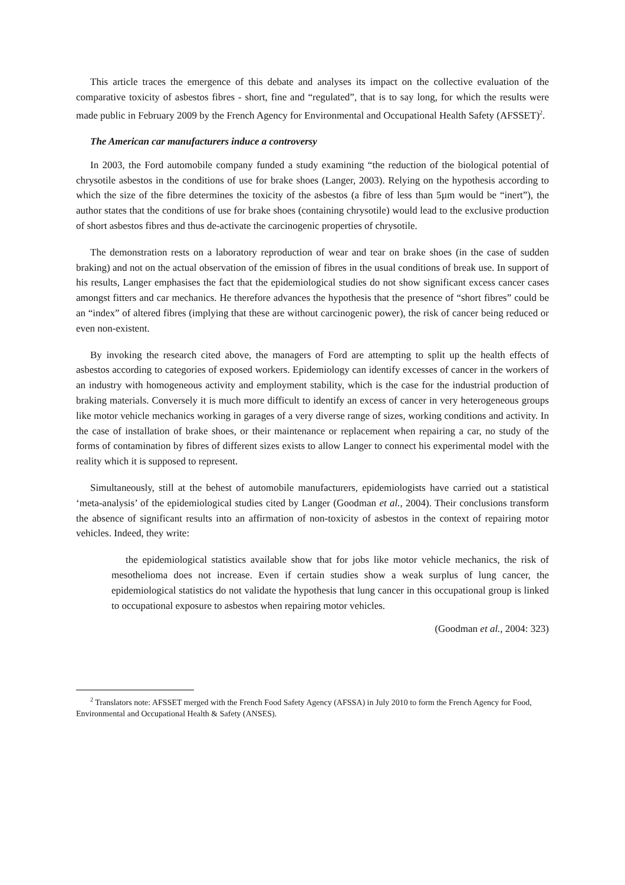This article traces the emergence of this debate and analyses its impact on the collective evaluation of the comparative toxicity of asbestos fibres - short, fine and “regulated”, that is to say long, for which the results were made public in February 2009 by the French Agency for Environmental and Occupational Health Safety (AFSSET)<sup>2</sup>.
The American car manufacturers induce a controversy
In 2003, the Ford automobile company funded a study examining “the reduction of the biological potential of chrysotile asbestos in the conditions of use for brake shoes (Langer, 2003). Relying on the hypothesis according to which the size of the fibre determines the toxicity of the asbestos (a fibre of less than 5µm would be “inert”), the author states that the conditions of use for brake shoes (containing chrysotile) would lead to the exclusive production of short asbestos fibres and thus de-activate the carcinogenic properties of chrysotile.
The demonstration rests on a laboratory reproduction of wear and tear on brake shoes (in the case of sudden braking) and not on the actual observation of the emission of fibres in the usual conditions of break use. In support of his results, Langer emphasises the fact that the epidemiological studies do not show significant excess cancer cases amongst fitters and car mechanics. He therefore advances the hypothesis that the presence of “short fibres” could be an “index” of altered fibres (implying that these are without carcinogenic power), the risk of cancer being reduced or even non-existent.
By invoking the research cited above, the managers of Ford are attempting to split up the health effects of asbestos according to categories of exposed workers. Epidemiology can identify excesses of cancer in the workers of an industry with homogeneous activity and employment stability, which is the case for the industrial production of braking materials. Conversely it is much more difficult to identify an excess of cancer in very heterogeneous groups like motor vehicle mechanics working in garages of a very diverse range of sizes, working conditions and activity. In the case of installation of brake shoes, or their maintenance or replacement when repairing a car, no study of the forms of contamination by fibres of different sizes exists to allow Langer to connect his experimental model with the reality which it is supposed to represent.
Simultaneously, still at the behest of automobile manufacturers, epidemiologists have carried out a statistical ‘meta-analysis’ of the epidemiological studies cited by Langer (Goodman et al., 2004). Their conclusions transform the absence of significant results into an affirmation of non-toxicity of asbestos in the context of repairing motor vehicles. Indeed, they write:
the epidemiological statistics available show that for jobs like motor vehicle mechanics, the risk of mesothelioma does not increase. Even if certain studies show a weak surplus of lung cancer, the epidemiological statistics do not validate the hypothesis that lung cancer in this occupational group is linked to occupational exposure to asbestos when repairing motor vehicles.
(Goodman et al., 2004: 323)
<sup>2</sup> Translators note: AFSSET merged with the French Food Safety Agency (AFSSA) in July 2010 to form the French Agency for Food, Environmental and Occupational Health & Safety (ANSES).